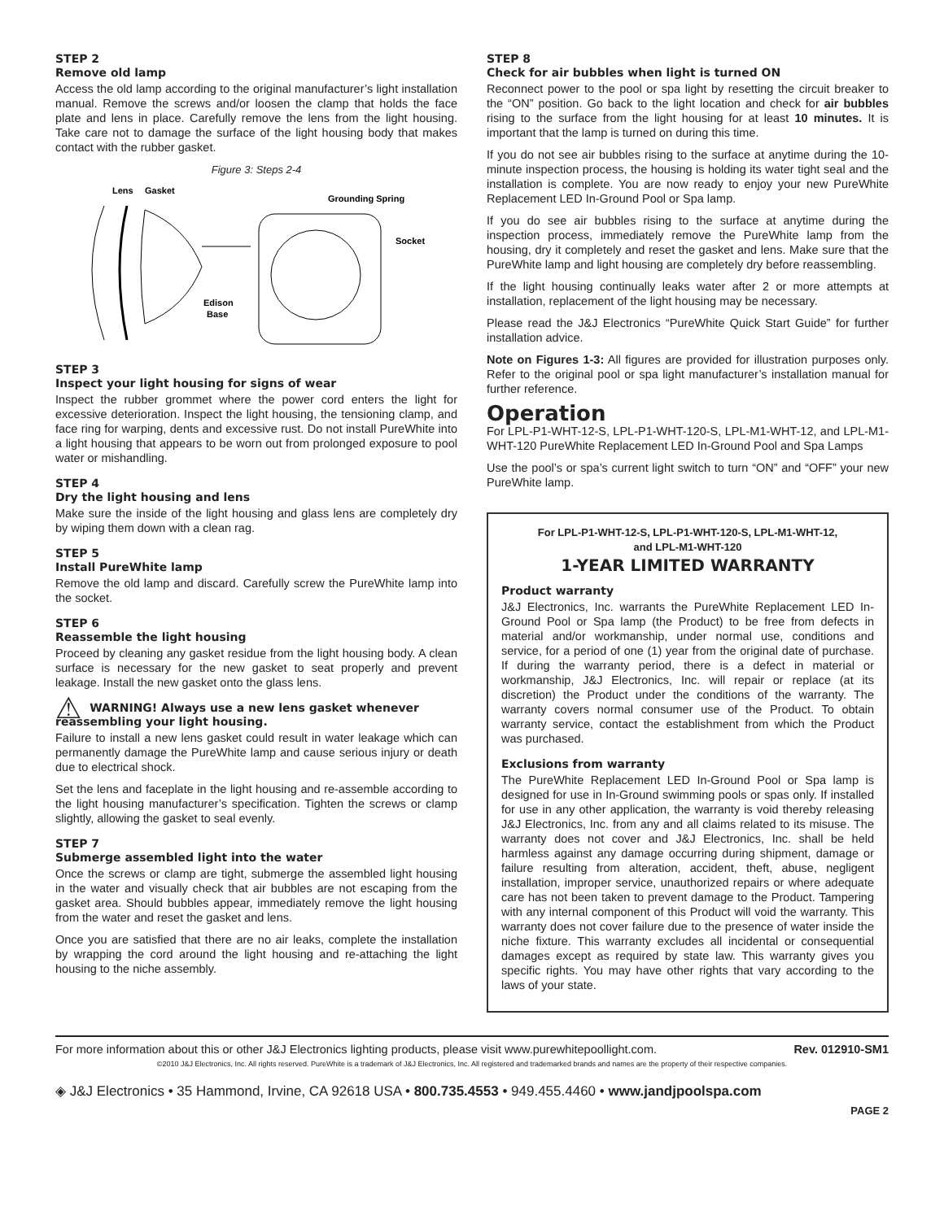STEP 2
Remove old lamp
Access the old lamp according to the original manufacturer’s light installation manual. Remove the screws and/or loosen the clamp that holds the face plate and lens in place. Carefully remove the lens from the light housing. Take care not to damage the surface of the light housing body that makes contact with the rubber gasket.
Figure 3: Steps 2-4
Lens
Gasket
Grounding Spring
Socket
Edison
Base
STEP 3
Inspect your light housing for signs of wear
Inspect the rubber grommet where the power cord enters the light for excessive deterioration. Inspect the light housing, the tensioning clamp, and face ring for warping, dents and excessive rust. Do not install PureWhite into a light housing that appears to be worn out from prolonged exposure to pool water or mishandling.
STEP 4
Dry the light housing and lens
Make sure the inside of the light housing and glass lens are completely dry by wiping them down with a clean rag.
STEP 5
Install PureWhite lamp
Remove the old lamp and discard. Carefully screw the PureWhite lamp into the socket.
STEP 6
Reassemble the light housing
Proceed by cleaning any gasket residue from the light housing body. A clean surface is necessary for the new gasket to seat properly and prevent leakage. Install the new gasket onto the glass lens.
⚠ WARNING! Always use a new lens gasket whenever reassembling your light housing.
Failure to install a new lens gasket could result in water leakage which can permanently damage the PureWhite lamp and cause serious injury or death due to electrical shock.
Set the lens and faceplate in the light housing and re-assemble according to the light housing manufacturer’s specification. Tighten the screws or clamp slightly, allowing the gasket to seal evenly.
STEP 7
Submerge assembled light into the water
Once the screws or clamp are tight, submerge the assembled light housing in the water and visually check that air bubbles are not escaping from the gasket area. Should bubbles appear, immediately remove the light housing from the water and reset the gasket and lens.
Once you are satisfied that there are no air leaks, complete the installation by wrapping the cord around the light housing and re-attaching the light housing to the niche assembly.
STEP 8
Check for air bubbles when light is turned ON
Reconnect power to the pool or spa light by resetting the circuit breaker to the “ON” position. Go back to the light location and check for air bubbles rising to the surface from the light housing for at least 10 minutes. It is important that the lamp is turned on during this time.
If you do not see air bubbles rising to the surface at anytime during the 10-minute inspection process, the housing is holding its water tight seal and the installation is complete. You are now ready to enjoy your new PureWhite Replacement LED In-Ground Pool or Spa lamp.
If you do see air bubbles rising to the surface at anytime during the inspection process, immediately remove the PureWhite lamp from the housing, dry it completely and reset the gasket and lens. Make sure that the PureWhite lamp and light housing are completely dry before reassembling.
If the light housing continually leaks water after 2 or more attempts at installation, replacement of the light housing may be necessary.
Please read the J&J Electronics “PureWhite Quick Start Guide” for further installation advice.
Note on Figures 1-3: All figures are provided for illustration purposes only. Refer to the original pool or spa light manufacturer’s installation manual for further reference.
Operation
For LPL-P1-WHT-12-S, LPL-P1-WHT-120-S, LPL-M1-WHT-12, and LPL-M1-WHT-120 PureWhite Replacement LED In-Ground Pool and Spa Lamps
Use the pool’s or spa’s current light switch to turn “ON” and “OFF” your new PureWhite lamp.
For LPL-P1-WHT-12-S, LPL-P1-WHT-120-S, LPL-M1-WHT-12,
and LPL-M1-WHT-120
1-YEAR LIMITED WARRANTY
Product warranty
J&J Electronics, Inc. warrants the PureWhite Replacement LED In-Ground Pool or Spa lamp (the Product) to be free from defects in material and/or workmanship, under normal use, conditions and service, for a period of one (1) year from the original date of purchase. If during the warranty period, there is a defect in material or workmanship, J&J Electronics, Inc. will repair or replace (at its discretion) the Product under the conditions of the warranty. The warranty covers normal consumer use of the Product. To obtain warranty service, contact the establishment from which the Product was purchased.
Exclusions from warranty
The PureWhite Replacement LED In-Ground Pool or Spa lamp is designed for use in In-Ground swimming pools or spas only. If installed for use in any other application, the warranty is void thereby releasing J&J Electronics, Inc. from any and all claims related to its misuse. The warranty does not cover and J&J Electronics, Inc. shall be held harmless against any damage occurring during shipment, damage or failure resulting from alteration, accident, theft, abuse, negligent installation, improper service, unauthorized repairs or where adequate care has not been taken to prevent damage to the Product. Tampering with any internal component of this Product will void the warranty. This warranty does not cover failure due to the presence of water inside the niche fixture. This warranty excludes all incidental or consequential damages except as required by state law. This warranty gives you specific rights. You may have other rights that vary according to the laws of your state.
For more information about this or other J&J Electronics lighting products, please visit www.purewhitepoollight.com. Rev. 012910-SM1
©2010 J&J Electronics, Inc. All rights reserved. PureWhite is a trademark of J&J Electronics, Inc. All registered and trademarked brands and names are the property of their respective companies.
◈ J&J Electronics • 35 Hammond, Irvine, CA 92618 USA • 800.735.4553 • 949.455.4460 • www.jandjpoolspa.com
PAGE 2